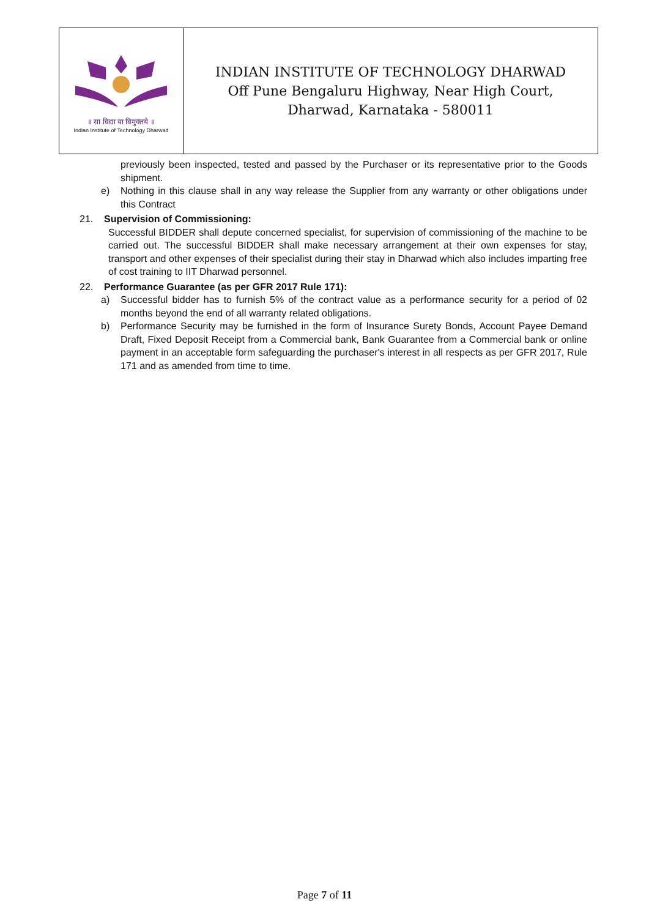| ॥ सा विद्या या विमुक्तये ॥ Indian Institute of Technology Dharwad | INDIAN INSTITUTE OF TECHNOLOGY DHARWAD Off Pune Bengaluru Highway, Near High Court, Dharwad, Karnataka - 580011 |
previously been inspected, tested and passed by the Purchaser or its representative prior to the Goods shipment.
e) Nothing in this clause shall in any way release the Supplier from any warranty or other obligations under this Contract
21. Supervision of Commissioning:
Successful BIDDER shall depute concerned specialist, for supervision of commissioning of the machine to be carried out. The successful BIDDER shall make necessary arrangement at their own expenses for stay, transport and other expenses of their specialist during their stay in Dharwad which also includes imparting free of cost training to IIT Dharwad personnel.
22. Performance Guarantee (as per GFR 2017 Rule 171):
a) Successful bidder has to furnish 5% of the contract value as a performance security for a period of 02 months beyond the end of all warranty related obligations.
b) Performance Security may be furnished in the form of Insurance Surety Bonds, Account Payee Demand Draft, Fixed Deposit Receipt from a Commercial bank, Bank Guarantee from a Commercial bank or online payment in an acceptable form safeguarding the purchaser's interest in all respects as per GFR 2017, Rule 171 and as amended from time to time.
Page 7 of 11